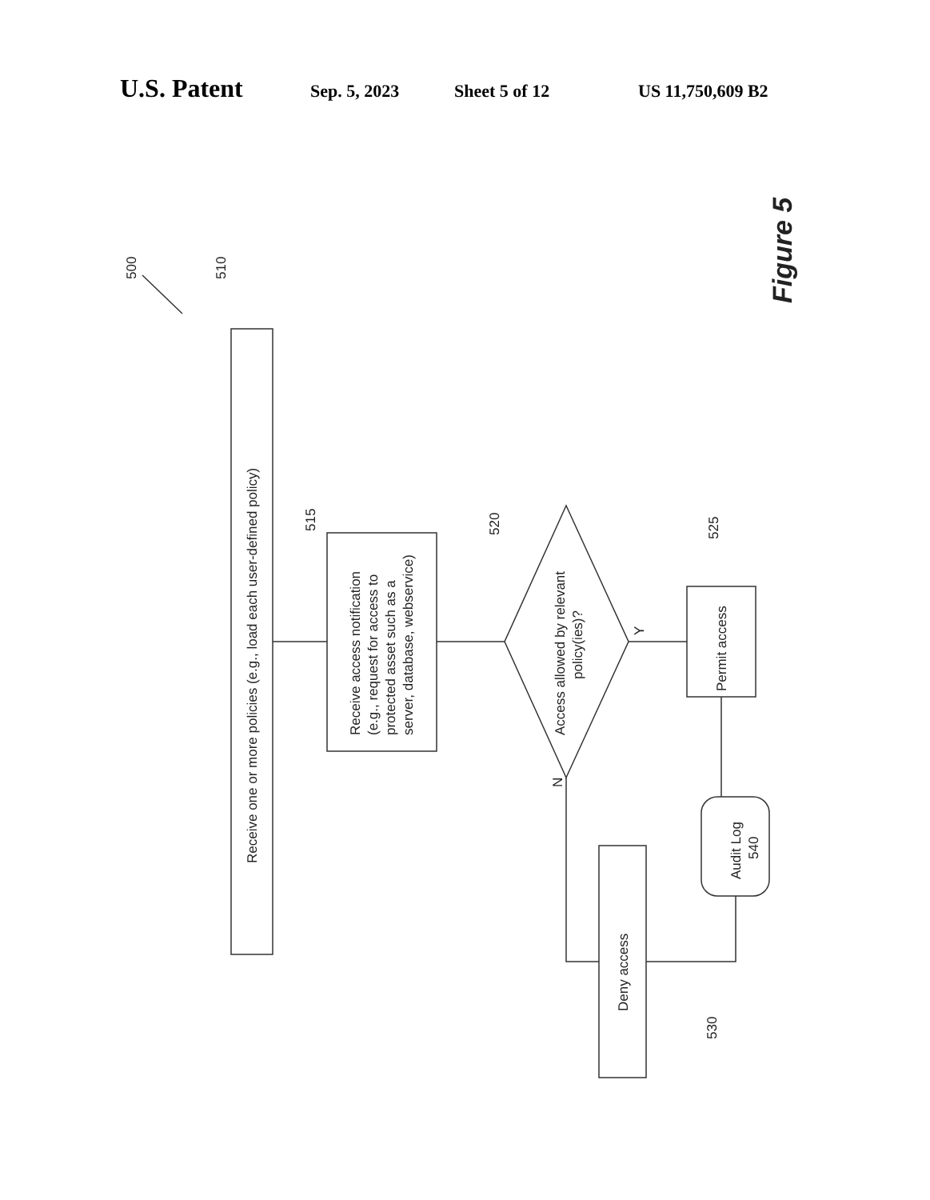U.S. Patent Sep. 5, 2023 Sheet 5 of 12 US 11,750,609 B2
Receive one or more policies (e.g., load each user-defined policy)
Receive access notification
(e.g., request for access to
protected asset such as a
server, database, webservice)
Access allowed by relevant
policy(ies)?
Permit access
Audit Log
540
Deny access
500
510
515
520
525
530
Y
N
Figure 5